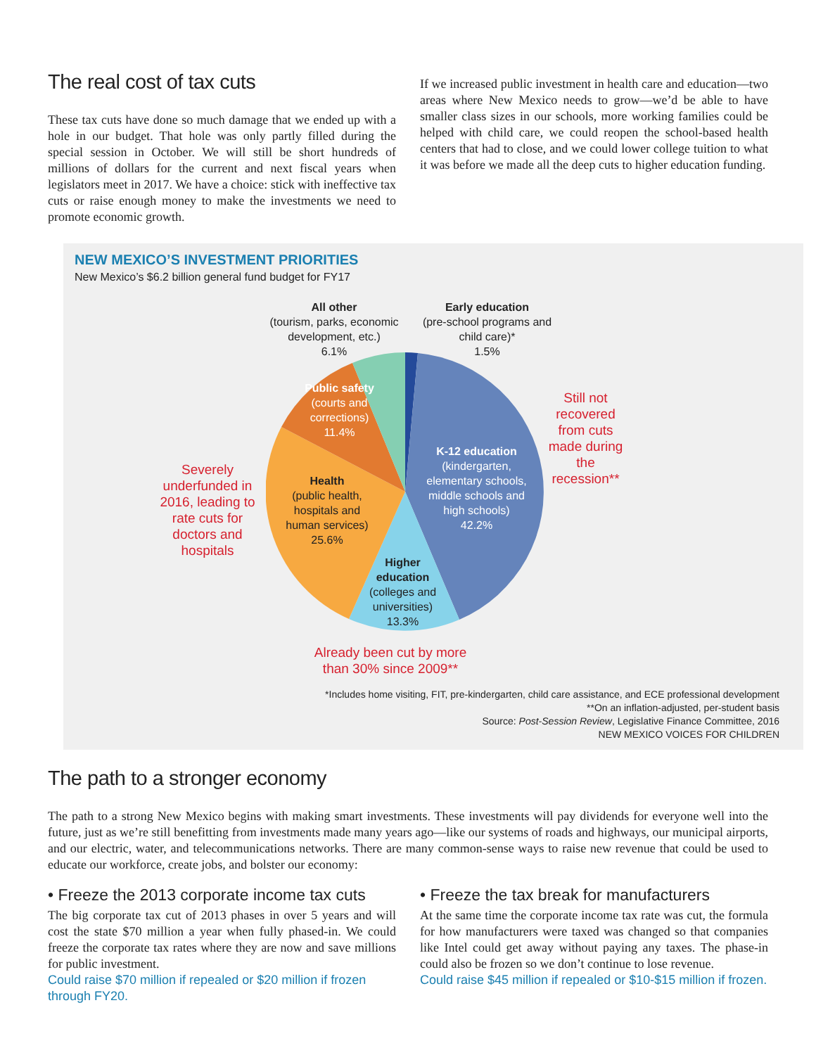The real cost of tax cuts
These tax cuts have done so much damage that we ended up with a hole in our budget. That hole was only partly filled during the special session in October. We will still be short hundreds of millions of dollars for the current and next fiscal years when legislators meet in 2017. We have a choice: stick with ineffective tax cuts or raise enough money to make the investments we need to promote economic growth.
If we increased public investment in health care and education—two areas where New Mexico needs to grow—we’d be able to have smaller class sizes in our schools, more working families could be helped with child care, we could reopen the school-based health centers that had to close, and we could lower college tuition to what it was before we made all the deep cuts to higher education funding.
NEW MEXICO’S INVESTMENT PRIORITIES
New Mexico’s $6.2 billion general fund budget for FY17
All other
(tourism, parks, economic development, etc.)
6.1%
Early education
(pre-school programs and child care)*
1.5%
Public safety
(courts and corrections)
11.4%
Health
(public health, hospitals and human services)
25.6%
K-12 education
(kindergarten, elementary schools, middle schools and high schools)
42.2%
Higher education
(colleges and universities)
13.3%
Severely underfunded in 2016, leading to rate cuts for doctors and hospitals
Still not recovered from cuts made during the recession**
Already been cut by more than 30% since 2009**
*Includes home visiting, FIT, pre-kindergarten, child care assistance, and ECE professional development
**On an inflation-adjusted, per-student basis
Source: Post-Session Review, Legislative Finance Committee, 2016
NEW MEXICO VOICES FOR CHILDREN
The path to a stronger economy
The path to a strong New Mexico begins with making smart investments. These investments will pay dividends for everyone well into the future, just as we’re still benefitting from investments made many years ago—like our systems of roads and highways, our municipal airports, and our electric, water, and telecommunications networks. There are many common-sense ways to raise new revenue that could be used to educate our workforce, create jobs, and bolster our economy:
• Freeze the 2013 corporate income tax cuts
The big corporate tax cut of 2013 phases in over 5 years and will cost the state $70 million a year when fully phased-in. We could freeze the corporate tax rates where they are now and save millions for public investment.
Could raise $70 million if repealed or $20 million if frozen through FY20.
• Freeze the tax break for manufacturers
At the same time the corporate income tax rate was cut, the formula for how manufacturers were taxed was changed so that companies like Intel could get away without paying any taxes. The phase-in could also be frozen so we don’t continue to lose revenue.
Could raise $45 million if repealed or $10-$15 million if frozen.